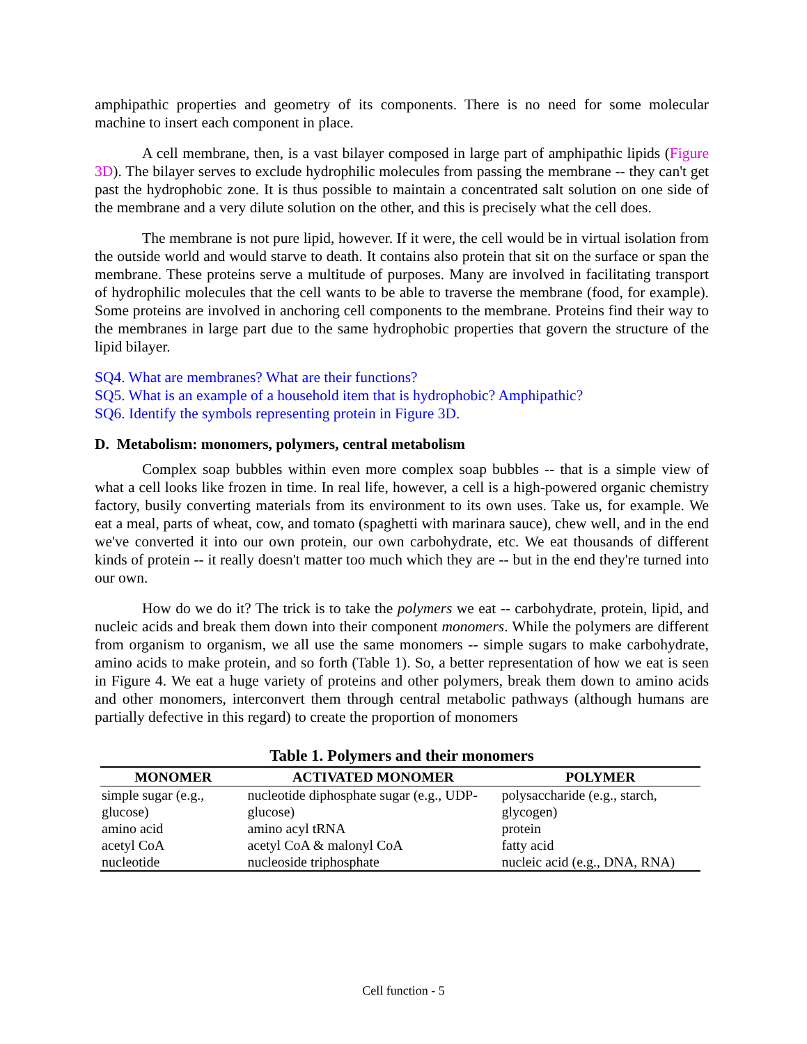amphipathic properties and geometry of its components. There is no need for some molecular machine to insert each component in place.
A cell membrane, then, is a vast bilayer composed in large part of amphipathic lipids (Figure 3D). The bilayer serves to exclude hydrophilic molecules from passing the membrane -- they can't get past the hydrophobic zone. It is thus possible to maintain a concentrated salt solution on one side of the membrane and a very dilute solution on the other, and this is precisely what the cell does.
The membrane is not pure lipid, however. If it were, the cell would be in virtual isolation from the outside world and would starve to death. It contains also protein that sit on the surface or span the membrane. These proteins serve a multitude of purposes. Many are involved in facilitating transport of hydrophilic molecules that the cell wants to be able to traverse the membrane (food, for example). Some proteins are involved in anchoring cell components to the membrane. Proteins find their way to the membranes in large part due to the same hydrophobic properties that govern the structure of the lipid bilayer.
SQ4. What are membranes? What are their functions?
SQ5. What is an example of a household item that is hydrophobic? Amphipathic?
SQ6. Identify the symbols representing protein in Figure 3D.
D. Metabolism: monomers, polymers, central metabolism
Complex soap bubbles within even more complex soap bubbles -- that is a simple view of what a cell looks like frozen in time. In real life, however, a cell is a high-powered organic chemistry factory, busily converting materials from its environment to its own uses. Take us, for example. We eat a meal, parts of wheat, cow, and tomato (spaghetti with marinara sauce), chew well, and in the end we've converted it into our own protein, our own carbohydrate, etc. We eat thousands of different kinds of protein -- it really doesn't matter too much which they are -- but in the end they're turned into our own.
How do we do it? The trick is to take the polymers we eat -- carbohydrate, protein, lipid, and nucleic acids and break them down into their component monomers. While the polymers are different from organism to organism, we all use the same monomers -- simple sugars to make carbohydrate, amino acids to make protein, and so forth (Table 1). So, a better representation of how we eat is seen in Figure 4. We eat a huge variety of proteins and other polymers, break them down to amino acids and other monomers, interconvert them through central metabolic pathways (although humans are partially defective in this regard) to create the proportion of monomers
Table 1. Polymers and their monomers
| MONOMER | ACTIVATED MONOMER | POLYMER |
| --- | --- | --- |
| simple sugar (e.g., glucose) | nucleotide diphosphate sugar (e.g., UDP-glucose) | polysaccharide (e.g., starch, glycogen) |
| amino acid | amino acyl tRNA | protein |
| acetyl CoA | acetyl CoA & malonyl CoA | fatty acid |
| nucleotide | nucleoside triphosphate | nucleic acid (e.g., DNA, RNA) |
Cell function - 5